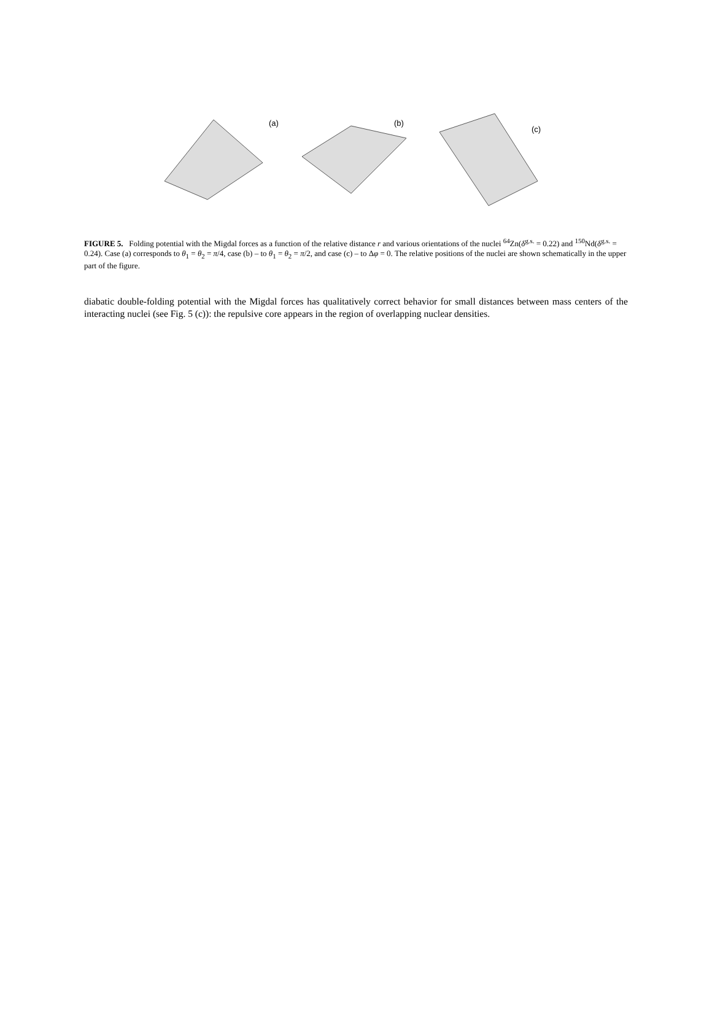(a)
(b)
(c)
FIGURE 5. Folding potential with the Migdal forces as a function of the relative distance r and various orientations of the nuclei <sup>64</sup>Zn(δ<sup>g.s.</sup> = 0.22) and <sup>150</sup>Nd(δ<sup>g.s.</sup> = 0.24). Case (a) corresponds to θ<sub>1</sub> = θ<sub>2</sub> = π/4, case (b) – to θ<sub>1</sub> = θ<sub>2</sub> = π/2, and case (c) – to Δφ = 0. The relative positions of the nuclei are shown schematically in the upper part of the figure.
diabatic double-folding potential with the Migdal forces has qualitatively correct behavior for small distances between mass centers of the interacting nuclei (see Fig. 5 (c)): the repulsive core appears in the region of overlapping nuclear densities.